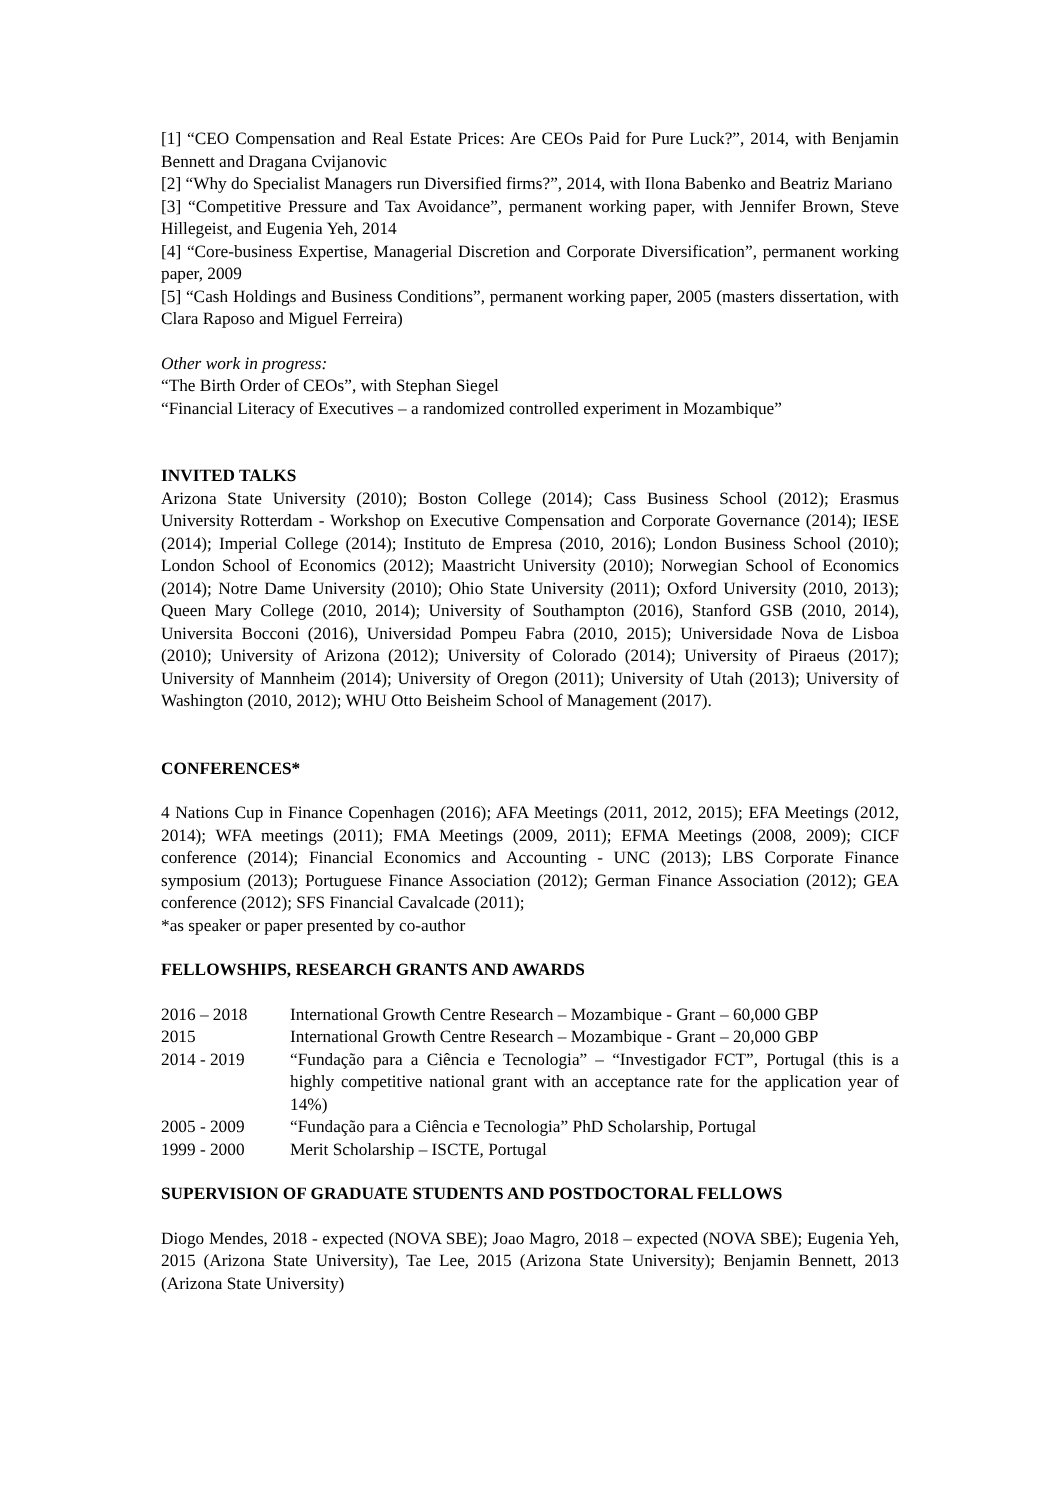[1] “CEO Compensation and Real Estate Prices: Are CEOs Paid for Pure Luck?”, 2014, with Benjamin Bennett and Dragana Cvijanovic
[2] “Why do Specialist Managers run Diversified firms?”, 2014, with Ilona Babenko and Beatriz Mariano
[3] “Competitive Pressure and Tax Avoidance”, permanent working paper, with Jennifer Brown, Steve Hillegeist, and Eugenia Yeh, 2014
[4] “Core-business Expertise, Managerial Discretion and Corporate Diversification”, permanent working paper, 2009
[5] “Cash Holdings and Business Conditions”, permanent working paper, 2005 (masters dissertation, with Clara Raposo and Miguel Ferreira)
Other work in progress:
“The Birth Order of CEOs”, with Stephan Siegel
“Financial Literacy of Executives – a randomized controlled experiment in Mozambique”
INVITED TALKS
Arizona State University (2010); Boston College (2014); Cass Business School (2012); Erasmus University Rotterdam - Workshop on Executive Compensation and Corporate Governance (2014); IESE (2014); Imperial College (2014); Instituto de Empresa (2010, 2016); London Business School (2010); London School of Economics (2012); Maastricht University (2010); Norwegian School of Economics (2014); Notre Dame University (2010); Ohio State University (2011); Oxford University (2010, 2013); Queen Mary College (2010, 2014); University of Southampton (2016), Stanford GSB (2010, 2014), Universita Bocconi (2016), Universidad Pompeu Fabra (2010, 2015); Universidade Nova de Lisboa (2010); University of Arizona (2012); University of Colorado (2014); University of Piraeus (2017); University of Mannheim (2014); University of Oregon (2011); University of Utah (2013); University of Washington (2010, 2012); WHU Otto Beisheim School of Management (2017).
CONFERENCES*
4 Nations Cup in Finance Copenhagen (2016); AFA Meetings (2011, 2012, 2015); EFA Meetings (2012, 2014); WFA meetings (2011); FMA Meetings (2009, 2011); EFMA Meetings (2008, 2009); CICF conference (2014); Financial Economics and Accounting - UNC (2013); LBS Corporate Finance symposium (2013); Portuguese Finance Association (2012); German Finance Association (2012); GEA conference (2012); SFS Financial Cavalcade (2011);
*as speaker or paper presented by co-author
FELLOWSHIPS, RESEARCH GRANTS AND AWARDS
| 2016 – 2018 | International Growth Centre Research – Mozambique - Grant – 60,000 GBP |
| 2015 | International Growth Centre Research – Mozambique - Grant – 20,000 GBP |
| 2014 - 2019 | “Fundação para a Ciência e Tecnologia” – “Investigador FCT”, Portugal (this is a highly competitive national grant with an acceptance rate for the application year of 14%) |
| 2005 - 2009 | “Fundação para a Ciência e Tecnologia” PhD Scholarship, Portugal |
| 1999 - 2000 | Merit Scholarship – ISCTE, Portugal |
SUPERVISION OF GRADUATE STUDENTS AND POSTDOCTORAL FELLOWS
Diogo Mendes, 2018 - expected (NOVA SBE); Joao Magro, 2018 – expected (NOVA SBE); Eugenia Yeh, 2015 (Arizona State University), Tae Lee, 2015 (Arizona State University); Benjamin Bennett, 2013 (Arizona State University)